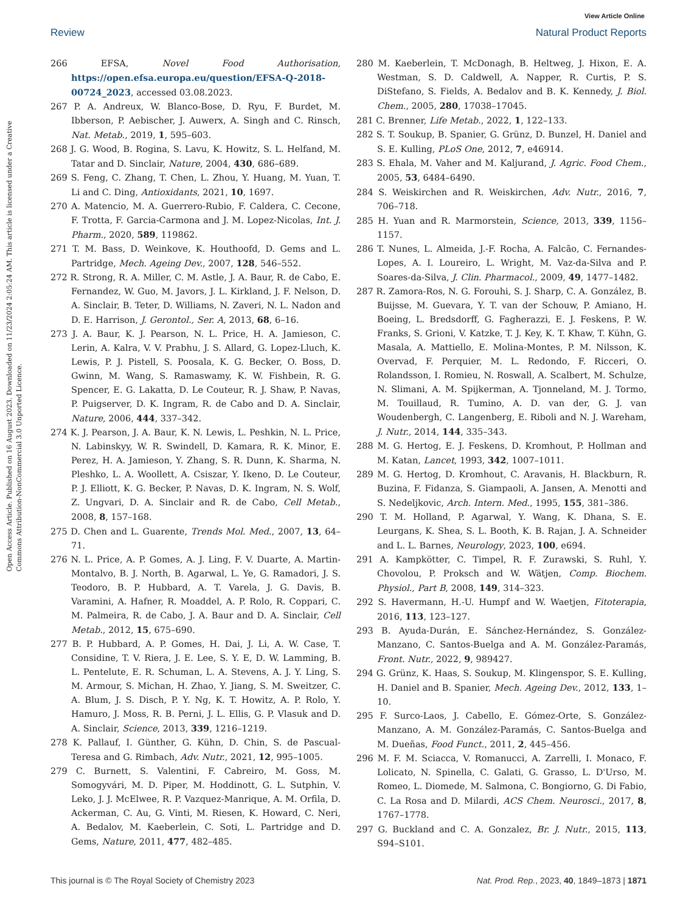View Article Online
Review Natural Product Reports
Open Access Article. Published on 16 August 2023. Downloaded on 11/23/2024 2:05:24 AM. This article is licensed under a Creative Commons Attribution-NonCommercial 3.0 Unported Licence.
266 EFSA, Novel Food Authorisation, https://open.efsa.europa.eu/question/EFSA-Q-2018-00724_2023, accessed 03.08.2023.
267 P. A. Andreux, W. Blanco-Bose, D. Ryu, F. Burdet, M. Ibberson, P. Aebischer, J. Auwerx, A. Singh and C. Rinsch, Nat. Metab., 2019, 1, 595–603.
268 J. G. Wood, B. Rogina, S. Lavu, K. Howitz, S. L. Helfand, M. Tatar and D. Sinclair, Nature, 2004, 430, 686–689.
269 S. Feng, C. Zhang, T. Chen, L. Zhou, Y. Huang, M. Yuan, T. Li and C. Ding, Antioxidants, 2021, 10, 1697.
270 A. Matencio, M. A. Guerrero-Rubio, F. Caldera, C. Cecone, F. Trotta, F. Garcia-Carmona and J. M. Lopez-Nicolas, Int. J. Pharm., 2020, 589, 119862.
271 T. M. Bass, D. Weinkove, K. Houthoofd, D. Gems and L. Partridge, Mech. Ageing Dev., 2007, 128, 546–552.
272 R. Strong, R. A. Miller, C. M. Astle, J. A. Baur, R. de Cabo, E. Fernandez, W. Guo, M. Javors, J. L. Kirkland, J. F. Nelson, D. A. Sinclair, B. Teter, D. Williams, N. Zaveri, N. L. Nadon and D. E. Harrison, J. Gerontol., Ser. A, 2013, 68, 6–16.
273 J. A. Baur, K. J. Pearson, N. L. Price, H. A. Jamieson, C. Lerin, A. Kalra, V. V. Prabhu, J. S. Allard, G. Lopez-Lluch, K. Lewis, P. J. Pistell, S. Poosala, K. G. Becker, O. Boss, D. Gwinn, M. Wang, S. Ramaswamy, K. W. Fishbein, R. G. Spencer, E. G. Lakatta, D. Le Couteur, R. J. Shaw, P. Navas, P. Puigserver, D. K. Ingram, R. de Cabo and D. A. Sinclair, Nature, 2006, 444, 337–342.
274 K. J. Pearson, J. A. Baur, K. N. Lewis, L. Peshkin, N. L. Price, N. Labinskyy, W. R. Swindell, D. Kamara, R. K. Minor, E. Perez, H. A. Jamieson, Y. Zhang, S. R. Dunn, K. Sharma, N. Pleshko, L. A. Woollett, A. Csiszar, Y. Ikeno, D. Le Couteur, P. J. Elliott, K. G. Becker, P. Navas, D. K. Ingram, N. S. Wolf, Z. Ungvari, D. A. Sinclair and R. de Cabo, Cell Metab., 2008, 8, 157–168.
275 D. Chen and L. Guarente, Trends Mol. Med., 2007, 13, 64–71.
276 N. L. Price, A. P. Gomes, A. J. Ling, F. V. Duarte, A. Martin-Montalvo, B. J. North, B. Agarwal, L. Ye, G. Ramadori, J. S. Teodoro, B. P. Hubbard, A. T. Varela, J. G. Davis, B. Varamini, A. Hafner, R. Moaddel, A. P. Rolo, R. Coppari, C. M. Palmeira, R. de Cabo, J. A. Baur and D. A. Sinclair, Cell Metab., 2012, 15, 675–690.
277 B. P. Hubbard, A. P. Gomes, H. Dai, J. Li, A. W. Case, T. Considine, T. V. Riera, J. E. Lee, S. Y. E, D. W. Lamming, B. L. Pentelute, E. R. Schuman, L. A. Stevens, A. J. Y. Ling, S. M. Armour, S. Michan, H. Zhao, Y. Jiang, S. M. Sweitzer, C. A. Blum, J. S. Disch, P. Y. Ng, K. T. Howitz, A. P. Rolo, Y. Hamuro, J. Moss, R. B. Perni, J. L. Ellis, G. P. Vlasuk and D. A. Sinclair, Science, 2013, 339, 1216–1219.
278 K. Pallauf, I. Günther, G. Kühn, D. Chin, S. de Pascual-Teresa and G. Rimbach, Adv. Nutr., 2021, 12, 995–1005.
279 C. Burnett, S. Valentini, F. Cabreiro, M. Goss, M. Somogyvári, M. D. Piper, M. Hoddinott, G. L. Sutphin, V. Leko, J. J. McElwee, R. P. Vazquez-Manrique, A. M. Orfila, D. Ackerman, C. Au, G. Vinti, M. Riesen, K. Howard, C. Neri, A. Bedalov, M. Kaeberlein, C. Soti, L. Partridge and D. Gems, Nature, 2011, 477, 482–485.
280 M. Kaeberlein, T. McDonagh, B. Heltweg, J. Hixon, E. A. Westman, S. D. Caldwell, A. Napper, R. Curtis, P. S. DiStefano, S. Fields, A. Bedalov and B. K. Kennedy, J. Biol. Chem., 2005, 280, 17038–17045.
281 C. Brenner, Life Metab., 2022, 1, 122–133.
282 S. T. Soukup, B. Spanier, G. Grünz, D. Bunzel, H. Daniel and S. E. Kulling, PLoS One, 2012, 7, e46914.
283 S. Ehala, M. Vaher and M. Kaljurand, J. Agric. Food Chem., 2005, 53, 6484–6490.
284 S. Weiskirchen and R. Weiskirchen, Adv. Nutr., 2016, 7, 706–718.
285 H. Yuan and R. Marmorstein, Science, 2013, 339, 1156–1157.
286 T. Nunes, L. Almeida, J.-F. Rocha, A. Falcão, C. Fernandes-Lopes, A. I. Loureiro, L. Wright, M. Vaz-da-Silva and P. Soares-da-Silva, J. Clin. Pharmacol., 2009, 49, 1477–1482.
287 R. Zamora-Ros, N. G. Forouhi, S. J. Sharp, C. A. González, B. Buijsse, M. Guevara, Y. T. van der Schouw, P. Amiano, H. Boeing, L. Bredsdorff, G. Fagherazzi, E. J. Feskens, P. W. Franks, S. Grioni, V. Katzke, T. J. Key, K. T. Khaw, T. Kühn, G. Masala, A. Mattiello, E. Molina-Montes, P. M. Nilsson, K. Overvad, F. Perquier, M. L. Redondo, F. Ricceri, O. Rolandsson, I. Romieu, N. Roswall, A. Scalbert, M. Schulze, N. Slimani, A. M. Spijkerman, A. Tjonneland, M. J. Tormo, M. Touillaud, R. Tumino, A. D. van der, G. J. van Woudenbergh, C. Langenberg, E. Riboli and N. J. Wareham, J. Nutr., 2014, 144, 335–343.
288 M. G. Hertog, E. J. Feskens, D. Kromhout, P. Hollman and M. Katan, Lancet, 1993, 342, 1007–1011.
289 M. G. Hertog, D. Kromhout, C. Aravanis, H. Blackburn, R. Buzina, F. Fidanza, S. Giampaoli, A. Jansen, A. Menotti and S. Nedeljkovic, Arch. Intern. Med., 1995, 155, 381–386.
290 T. M. Holland, P. Agarwal, Y. Wang, K. Dhana, S. E. Leurgans, K. Shea, S. L. Booth, K. B. Rajan, J. A. Schneider and L. L. Barnes, Neurology, 2023, 100, e694.
291 A. Kampkötter, C. Timpel, R. F. Zurawski, S. Ruhl, Y. Chovolou, P. Proksch and W. Wätjen, Comp. Biochem. Physiol., Part B, 2008, 149, 314–323.
292 S. Havermann, H.-U. Humpf and W. Waetjen, Fitoterapia, 2016, 113, 123–127.
293 B. Ayuda-Durán, E. Sánchez-Hernández, S. González-Manzano, C. Santos-Buelga and A. M. González-Paramás, Front. Nutr., 2022, 9, 989427.
294 G. Grünz, K. Haas, S. Soukup, M. Klingenspor, S. E. Kulling, H. Daniel and B. Spanier, Mech. Ageing Dev., 2012, 133, 1–10.
295 F. Surco-Laos, J. Cabello, E. Gómez-Orte, S. González-Manzano, A. M. González-Paramás, C. Santos-Buelga and M. Dueñas, Food Funct., 2011, 2, 445–456.
296 M. F. M. Sciacca, V. Romanucci, A. Zarrelli, I. Monaco, F. Lolicato, N. Spinella, C. Galati, G. Grasso, L. D'Urso, M. Romeo, L. Diomede, M. Salmona, C. Bongiorno, G. Di Fabio, C. La Rosa and D. Milardi, ACS Chem. Neurosci., 2017, 8, 1767–1778.
297 G. Buckland and C. A. Gonzalez, Br. J. Nutr., 2015, 113, S94–S101.
This journal is © The Royal Society of Chemistry 2023 Nat. Prod. Rep., 2023, 40, 1849–1873 | 1871